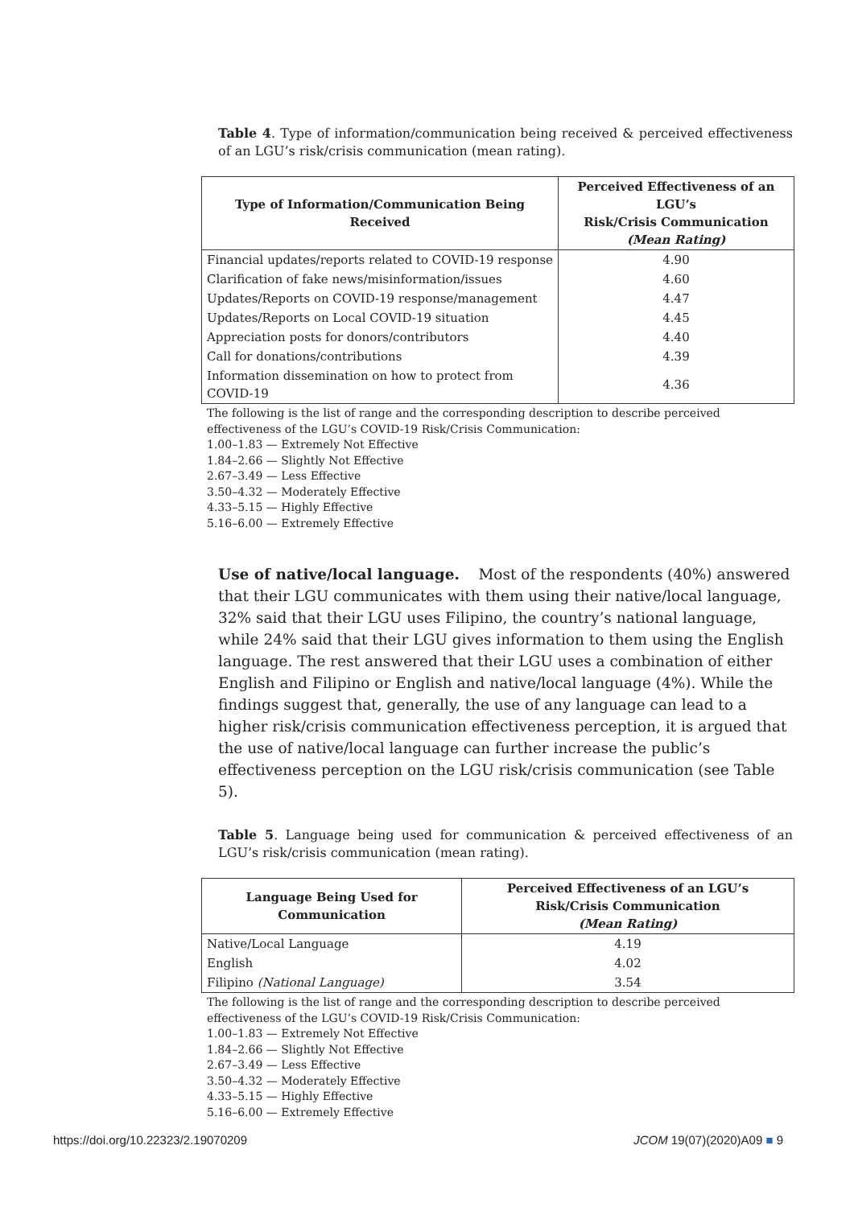Table 4. Type of information/communication being received & perceived effectiveness of an LGU’s risk/crisis communication (mean rating).
| Type of Information/Communication Being Received | Perceived Effectiveness of an LGU’s Risk/Crisis Communication (Mean Rating) |
| --- | --- |
| Financial updates/reports related to COVID-19 response | 4.90 |
| Clarification of fake news/misinformation/issues | 4.60 |
| Updates/Reports on COVID-19 response/management | 4.47 |
| Updates/Reports on Local COVID-19 situation | 4.45 |
| Appreciation posts for donors/contributors | 4.40 |
| Call for donations/contributions | 4.39 |
| Information dissemination on how to protect from COVID-19 | 4.36 |
The following is the list of range and the corresponding description to describe perceived effectiveness of the LGU’s COVID-19 Risk/Crisis Communication:
1.00–1.83 — Extremely Not Effective
1.84–2.66 — Slightly Not Effective
2.67–3.49 — Less Effective
3.50–4.32 — Moderately Effective
4.33–5.15 — Highly Effective
5.16–6.00 — Extremely Effective
Use of native/local language. Most of the respondents (40%) answered that their LGU communicates with them using their native/local language, 32% said that their LGU uses Filipino, the country’s national language, while 24% said that their LGU gives information to them using the English language. The rest answered that their LGU uses a combination of either English and Filipino or English and native/local language (4%). While the findings suggest that, generally, the use of any language can lead to a higher risk/crisis communication effectiveness perception, it is argued that the use of native/local language can further increase the public’s effectiveness perception on the LGU risk/crisis communication (see Table 5).
Table 5. Language being used for communication & perceived effectiveness of an LGU’s risk/crisis communication (mean rating).
| Language Being Used for Communication | Perceived Effectiveness of an LGU’s Risk/Crisis Communication (Mean Rating) |
| --- | --- |
| Native/Local Language | 4.19 |
| English | 4.02 |
| Filipino (National Language) | 3.54 |
The following is the list of range and the corresponding description to describe perceived effectiveness of the LGU’s COVID-19 Risk/Crisis Communication:
1.00–1.83 — Extremely Not Effective
1.84–2.66 — Slightly Not Effective
2.67–3.49 — Less Effective
3.50–4.32 — Moderately Effective
4.33–5.15 — Highly Effective
5.16–6.00 — Extremely Effective
https://doi.org/10.22323/2.19070209 JCOM 19(07)(2020)A09 ■ 9